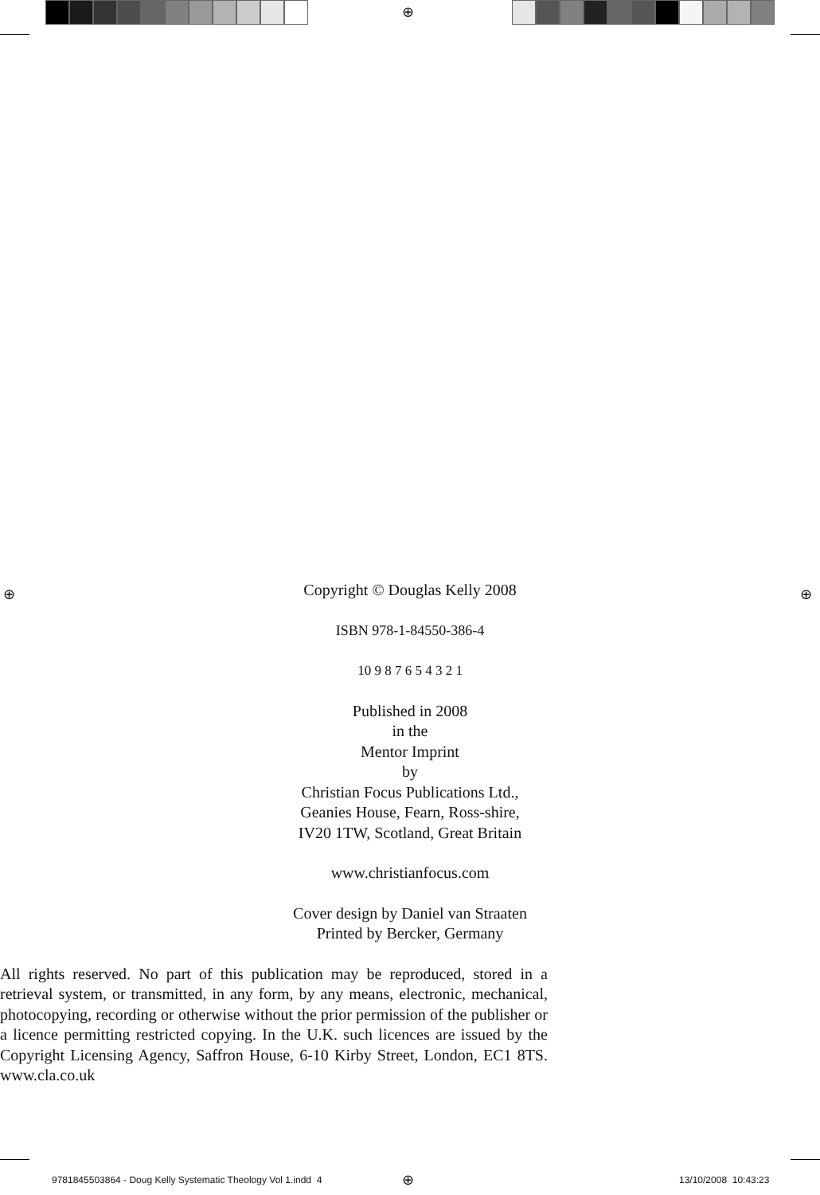⊕
⊕ ⊕
⊕
Copyright © Douglas Kelly 2008
ISBN 978-1-84550-386-4
10 9 8 7 6 5 4 3 2 1
Published in 2008
in the
Mentor Imprint
by
Christian Focus Publications Ltd.,
Geanies House, Fearn, Ross-shire,
IV20 1TW, Scotland, Great Britain
www.christianfocus.com
Cover design by Daniel van Straaten
Printed by Bercker, Germany
All rights reserved. No part of this publication may be reproduced, stored in a retrieval system, or transmitted, in any form, by any means, electronic, mechanical, photocopying, recording or otherwise without the prior permission of the publisher or a licence permitting restricted copying. In the U.K. such licences are issued by the Copyright Licensing Agency, Saffron House, 6-10 Kirby Street, London, EC1 8TS. www.cla.co.uk
9781845503864 - Doug Kelly Systematic Theology Vol 1.indd 4
13/10/2008 10:43:23